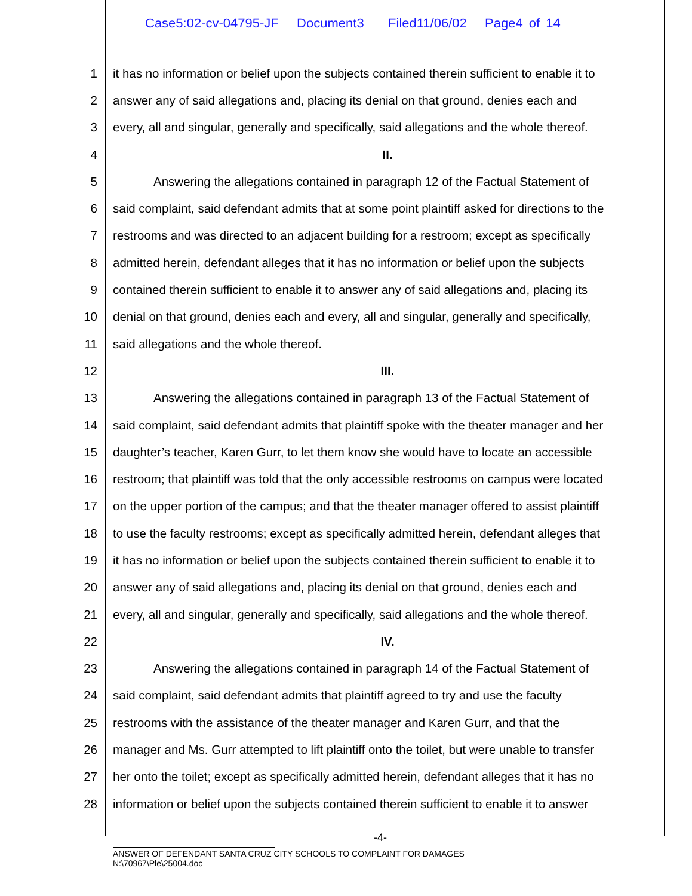Case5:02-cv-04795-JF Document3 Filed11/06/02 Page4 of 14
1 it has no information or belief upon the subjects contained therein sufficient to enable it to
2 answer any of said allegations and, placing its denial on that ground, denies each and
3 every, all and singular, generally and specifically, said allegations and the whole thereof.
4 II.
5 Answering the allegations contained in paragraph 12 of the Factual Statement of
6 said complaint, said defendant admits that at some point plaintiff asked for directions to the
7 restrooms and was directed to an adjacent building for a restroom; except as specifically
8 admitted herein, defendant alleges that it has no information or belief upon the subjects
9 contained therein sufficient to enable it to answer any of said allegations and, placing its
10 denial on that ground, denies each and every, all and singular, generally and specifically,
11 said allegations and the whole thereof.
12 III.
13 Answering the allegations contained in paragraph 13 of the Factual Statement of
14 said complaint, said defendant admits that plaintiff spoke with the theater manager and her
15 daughter’s teacher, Karen Gurr, to let them know she would have to locate an accessible
16 restroom; that plaintiff was told that the only accessible restrooms on campus were located
17 on the upper portion of the campus; and that the theater manager offered to assist plaintiff
18 to use the faculty restrooms; except as specifically admitted herein, defendant alleges that
19 it has no information or belief upon the subjects contained therein sufficient to enable it to
20 answer any of said allegations and, placing its denial on that ground, denies each and
21 every, all and singular, generally and specifically, said allegations and the whole thereof.
22 IV.
23 Answering the allegations contained in paragraph 14 of the Factual Statement of
24 said complaint, said defendant admits that plaintiff agreed to try and use the faculty
25 restrooms with the assistance of the theater manager and Karen Gurr, and that the
26 manager and Ms. Gurr attempted to lift plaintiff onto the toilet, but were unable to transfer
27 her onto the toilet; except as specifically admitted herein, defendant alleges that it has no
28 information or belief upon the subjects contained therein sufficient to enable it to answer
-4-
ANSWER OF DEFENDANT SANTA CRUZ CITY SCHOOLS TO COMPLAINT FOR DAMAGES
N:\70967\Ple\25004.doc